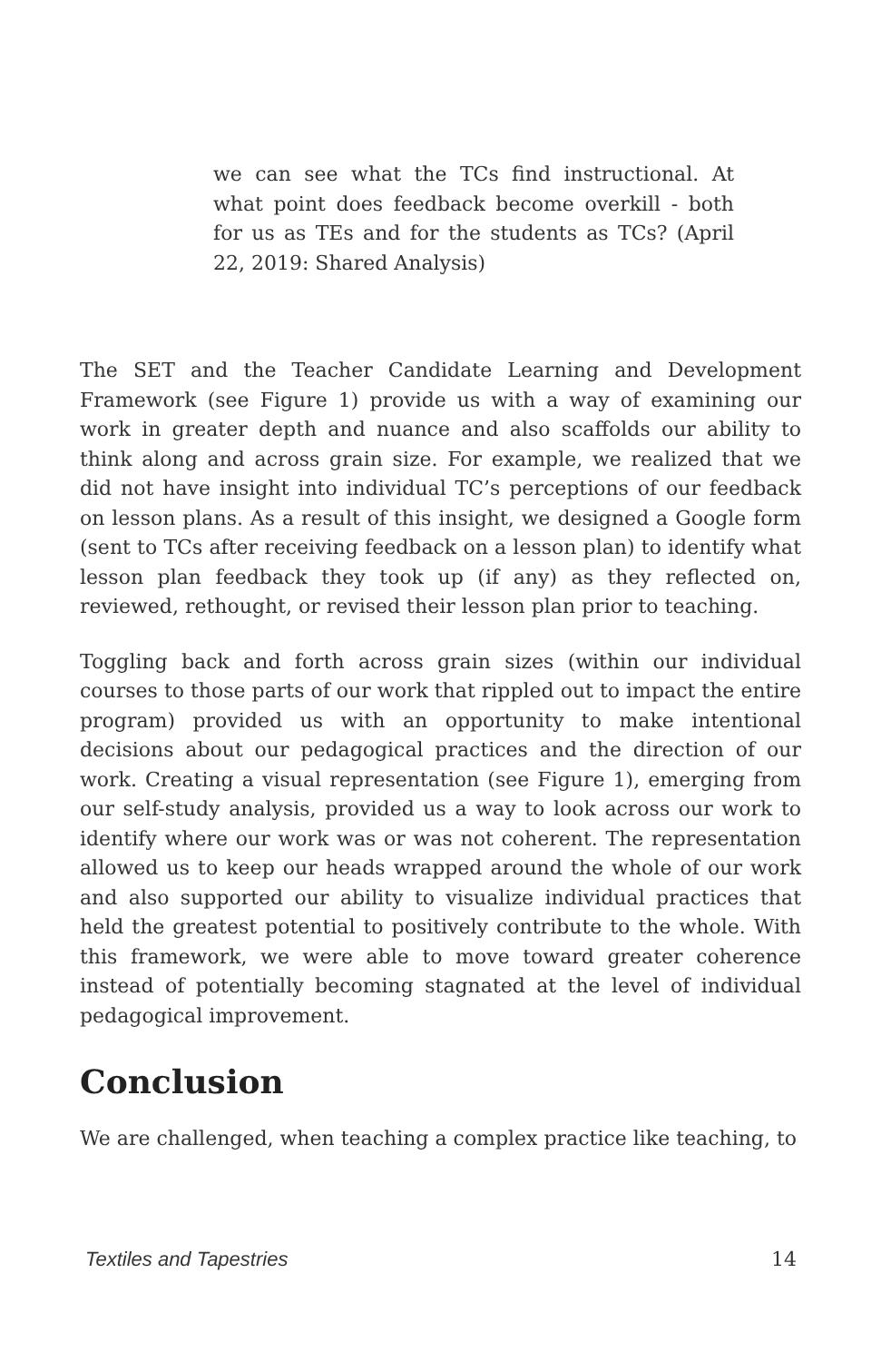we can see what the TCs find instructional. At what point does feedback become overkill - both for us as TEs and for the students as TCs? (April 22, 2019: Shared Analysis)
The SET and the Teacher Candidate Learning and Development Framework (see Figure 1) provide us with a way of examining our work in greater depth and nuance and also scaffolds our ability to think along and across grain size. For example, we realized that we did not have insight into individual TC’s perceptions of our feedback on lesson plans. As a result of this insight, we designed a Google form (sent to TCs after receiving feedback on a lesson plan) to identify what lesson plan feedback they took up (if any) as they reflected on, reviewed, rethought, or revised their lesson plan prior to teaching.
Toggling back and forth across grain sizes (within our individual courses to those parts of our work that rippled out to impact the entire program) provided us with an opportunity to make intentional decisions about our pedagogical practices and the direction of our work. Creating a visual representation (see Figure 1), emerging from our self-study analysis, provided us a way to look across our work to identify where our work was or was not coherent. The representation allowed us to keep our heads wrapped around the whole of our work and also supported our ability to visualize individual practices that held the greatest potential to positively contribute to the whole. With this framework, we were able to move toward greater coherence instead of potentially becoming stagnated at the level of individual pedagogical improvement.
Conclusion
We are challenged, when teaching a complex practice like teaching, to
Textiles and Tapestries 14